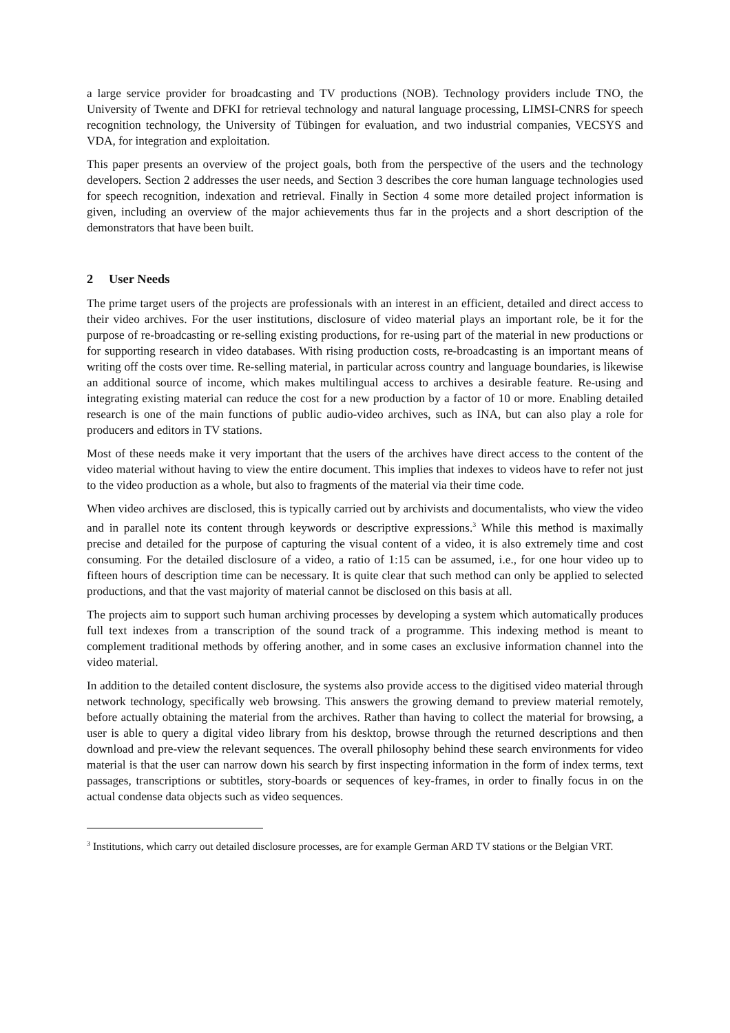a large service provider for broadcasting and TV productions (NOB). Technology providers include TNO, the University of Twente and DFKI for retrieval technology and natural language processing, LIMSI-CNRS for speech recognition technology, the University of Tübingen for evaluation, and two industrial companies, VECSYS and VDA, for integration and exploitation.
This paper presents an overview of the project goals, both from the perspective of the users and the technology developers. Section 2 addresses the user needs, and Section 3 describes the core human language technologies used for speech recognition, indexation and retrieval. Finally in Section 4 some more detailed project information is given, including an overview of the major achievements thus far in the projects and a short description of the demonstrators that have been built.
2 User Needs
The prime target users of the projects are professionals with an interest in an efficient, detailed and direct access to their video archives. For the user institutions, disclosure of video material plays an important role, be it for the purpose of re-broadcasting or re-selling existing productions, for re-using part of the material in new productions or for supporting research in video databases. With rising production costs, re-broadcasting is an important means of writing off the costs over time. Re-selling material, in particular across country and language boundaries, is likewise an additional source of income, which makes multilingual access to archives a desirable feature. Re-using and integrating existing material can reduce the cost for a new production by a factor of 10 or more. Enabling detailed research is one of the main functions of public audio-video archives, such as INA, but can also play a role for producers and editors in TV stations.
Most of these needs make it very important that the users of the archives have direct access to the content of the video material without having to view the entire document. This implies that indexes to videos have to refer not just to the video production as a whole, but also to fragments of the material via their time code.
When video archives are disclosed, this is typically carried out by archivists and documentalists, who view the video and in parallel note its content through keywords or descriptive expressions.<sup>3</sup> While this method is maximally precise and detailed for the purpose of capturing the visual content of a video, it is also extremely time and cost consuming. For the detailed disclosure of a video, a ratio of 1:15 can be assumed, i.e., for one hour video up to fifteen hours of description time can be necessary. It is quite clear that such method can only be applied to selected productions, and that the vast majority of material cannot be disclosed on this basis at all.
The projects aim to support such human archiving processes by developing a system which automatically produces full text indexes from a transcription of the sound track of a programme. This indexing method is meant to complement traditional methods by offering another, and in some cases an exclusive information channel into the video material.
In addition to the detailed content disclosure, the systems also provide access to the digitised video material through network technology, specifically web browsing. This answers the growing demand to preview material remotely, before actually obtaining the material from the archives. Rather than having to collect the material for browsing, a user is able to query a digital video library from his desktop, browse through the returned descriptions and then download and pre-view the relevant sequences. The overall philosophy behind these search environments for video material is that the user can narrow down his search by first inspecting information in the form of index terms, text passages, transcriptions or subtitles, story-boards or sequences of key-frames, in order to finally focus in on the actual condense data objects such as video sequences.
<sup>3</sup> Institutions, which carry out detailed disclosure processes, are for example German ARD TV stations or the Belgian VRT.